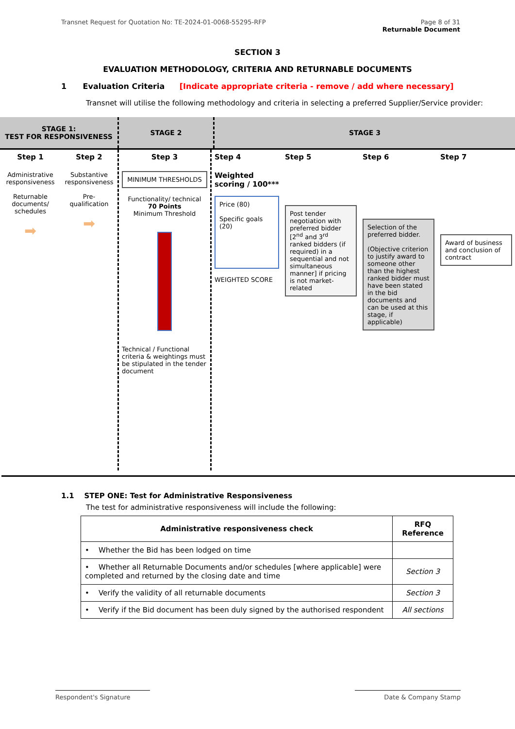Transnet Request for Quotation No: TE-2024-01-0068-55295-RFP
Page 8 of 31
Returnable Document
SECTION 3
EVALUATION METHODOLOGY, CRITERIA AND RETURNABLE DOCUMENTS
1 Evaluation Criteria [Indicate appropriate criteria - remove / add where necessary]
Transnet will utilise the following methodology and criteria in selecting a preferred Supplier/Service provider:
STAGE 1:
TEST FOR RESPONSIVENESS
STAGE 2 STAGE 3
Step 1
Administrative responsiveness
Returnable documents/ schedules
➡
Step 2
Substantive responsiveness
Pre-qualification
➡
Step 3
MINIMUM THRESHOLDS
Functionality/ technical
70 Points
Minimum Threshold
Technical / Functional criteria & weightings must be stipulated in the tender document
Step 4
Weighted scoring / 100***
Price (80)
Specific goals (20)
WEIGHTED SCORE
Step 5
Post tender negotiation with preferred bidder [2<sup>nd</sup> and 3<sup>rd</sup> ranked bidders (if required) in a sequential and not simultaneous manner] if pricing is not market-related
Step 6
Selection of the preferred bidder.
(Objective criterion to justify award to someone other than the highest ranked bidder must have been stated in the bid documents and can be used at this stage, if applicable)
Step 7
Award of business and conclusion of contract
1.1 STEP ONE: Test for Administrative Responsiveness
The test for administrative responsiveness will include the following:
| Administrative responsiveness check | RFQ Reference |
| --- | --- |
| • Whether the Bid has been lodged on time | |
| • Whether all Returnable Documents and/or schedules [where applicable] were completed and returned by the closing date and time | Section 3 |
| • Verify the validity of all returnable documents | Section 3 |
| • Verify if the Bid document has been duly signed by the authorised respondent | All sections |
Respondent's Signature Date & Company Stamp